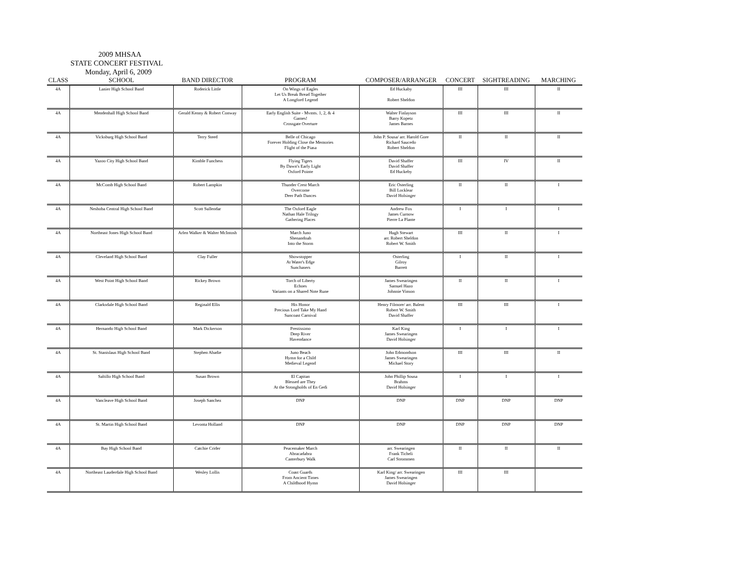2009 MHSAA
STATE CONCERT FESTIVAL
Monday, April 6, 2009
| CLASS | SCHOOL | BAND DIRECTOR | PROGRAM | COMPOSER/ARRANGER | CONCERT | SIGHTREADING | MARCHING |
| --- | --- | --- | --- | --- | --- | --- | --- |
| 4A | Lanier High School Band | Roderick Little | On Wings of Eagles Let Us Break Bread Together A Longford Legend | Ed Huckaby Robert Sheldon | III | III | II |
| 4A | Mendenhall High School Band | Gerald Kenny & Robert Conway | Early English Suite - Mvmts. 1, 2, & 4 Games! Crossgate Overture | Walter Finlayson Barry Kopetz James Barnes | III | III | II |
| 4A | Vicksburg High School Band | Terry Steed | Belle of Chicago Forever Holding Close the Memories Flight of the Piasa | John P. Sousa/ arr. Harold Gore Richard Saucedo Robert Sheldon | II | II | II |
| 4A | Yazoo City High School Band | Kimble Funchess | Flying Tigers By Dawn's Early Light Oxford Pointe | David Shaffer David Shaffer Ed Huckeby | III | IV | II |
| 4A | McComb High School Band | Robert Lampkin | Thunder Crest March Overcome Deer Path Dances | Eric Osterling Bill Locklear David Holsinger | II | II | I |
| 4A | Neshoba Central High School Band | Scott Sullendar | The Oxford Eagle Nathan Hale Trilogy Gathering Places | Andrew Fox James Curnow Pierre La Plante | I | I | I |
| 4A | Northeast Jones High School Band | Arlen Walker & Walter McIntosh | March Juno Shenandoah Into the Storm | Hugh Stewart arr. Robert Sheldon Robert W. Smith | III | II | I |
| 4A | Cleveland High School Band | Clay Fuller | Showstopper At Water's Edge Sunchasers | Osterling Gilroy Barrett | I | II | I |
| 4A | West Point High School Band | Rickey Brown | Torch of Liberty Echoes Variants on a Shared Note Rune | James Swearingen Samuel Hazo Johnnie Vinson | II | II | I |
| 4A | Clarksdale High School Band | Reginald Ellis | His Honor Precious Lord Take My Hand Suncoast Carnival | Henry Filmore/ arr. Balent Robert W. Smith David Shaffer | III | III | I |
| 4A | Hernando High School Band | Mark Dickerson | Prestissimo Deep River Havendance | Karl King James Swearingen David Holsinger | I | I | I |
| 4A | St. Stanislaus High School Band | Stephen Abadie | Juno Beach Hymn for a Child Medieval Legend | John Edmondson James Swearingen Michael Story | III | III | II |
| 4A | Saltillo High School Band | Susan Brown | El Capitan Blessed are They At the Strongholds of En Gedi | John Phillip Sousa Brahms David Holsinger | I | I | I |
| 4A | Vancleave High School Band | Joseph Sanchez | DNP | DNP | DNP | DNP | DNP |
| 4A | St. Martin High School Band | Levonta Holland | DNP | DNP | DNP | DNP | DNP |
| 4A | Bay High School Band | Catchie Crider | Peacemaker March Abracadabra Canterbury Walk | arr. Swearingen Frank Ticheli Carl Strommen | II | II | II |
| 4A | Northeast Lauderdale High School Band | Wesley Lollis | Coast Guards From Ancient Times A Childhood Hymn | Karl King/ arr. Swearingen James Swearingen David Holsinger | III | III | |